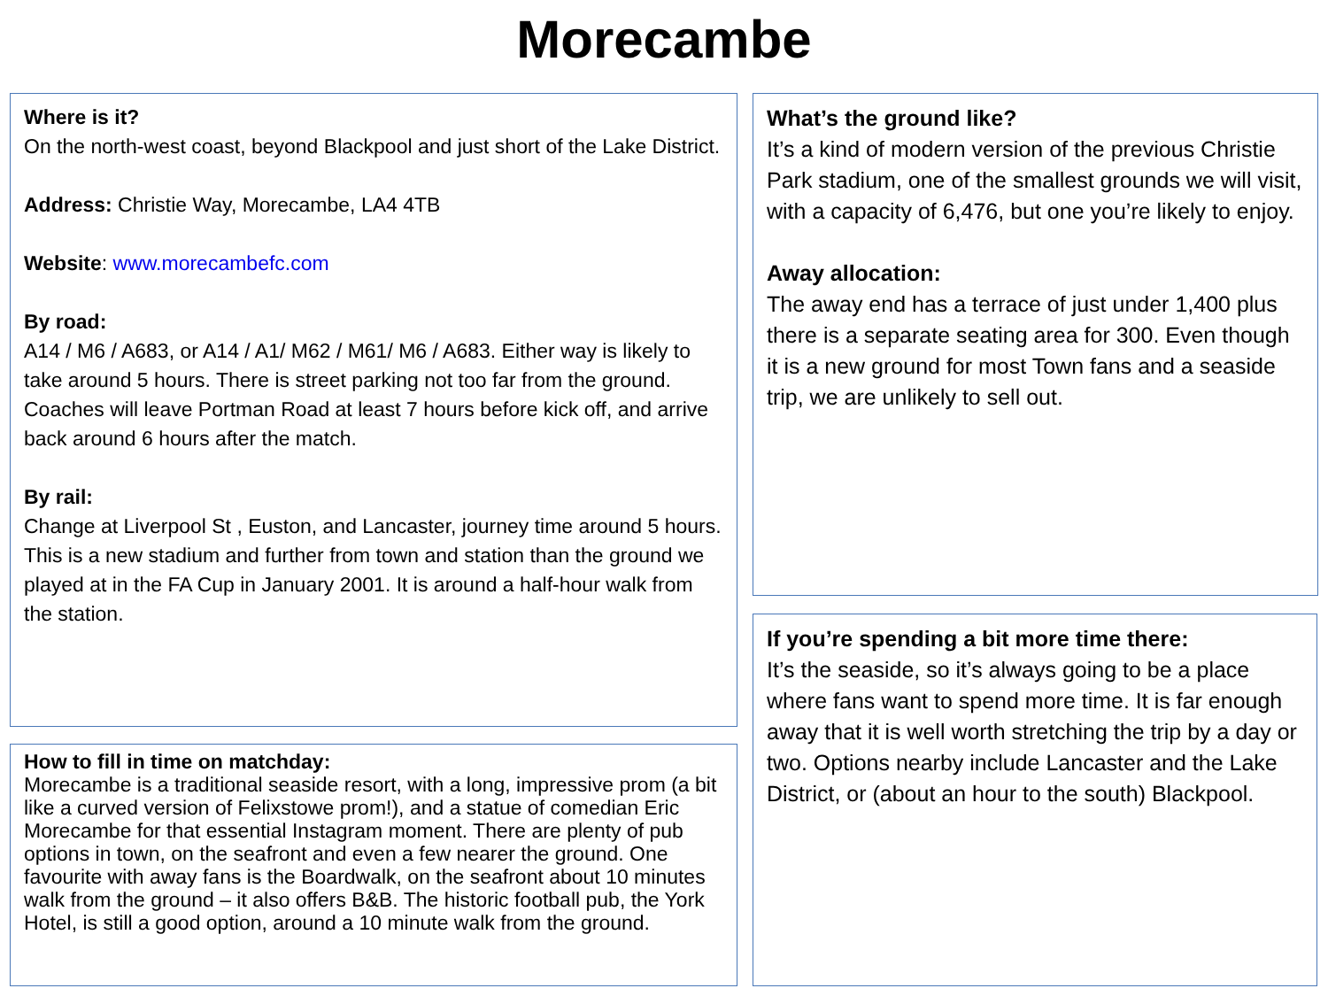Morecambe
Where is it?
On the north-west coast, beyond Blackpool and just short of the Lake District.
Address: Christie Way, Morecambe, LA4 4TB
Website: www.morecambefc.com
By road:
A14 / M6 / A683, or A14 / A1/ M62 / M61/ M6 / A683. Either way is likely to take around 5 hours. There is street parking not too far from the ground. Coaches will leave Portman Road at least 7 hours before kick off, and arrive back around 6 hours after the match.
By rail:
Change at Liverpool St , Euston, and Lancaster, journey time around 5 hours. This is a new stadium and further from town and station than the ground we played at in the FA Cup in January 2001. It is around a half-hour walk from the station.
How to fill in time on matchday:
Morecambe is a traditional seaside resort, with a long, impressive prom (a bit like a curved version of Felixstowe prom!), and a statue of comedian Eric Morecambe for that essential Instagram moment. There are plenty of pub options in town, on the seafront and even a few nearer the ground. One favourite with away fans is the Boardwalk, on the seafront about 10 minutes walk from the ground – it also offers B&B. The historic football pub, the York Hotel, is still a good option, around a 10 minute walk from the ground.
What’s the ground like?
It’s a kind of modern version of the previous Christie Park stadium, one of the smallest grounds we will visit, with a capacity of 6,476, but one you’re likely to enjoy.
Away allocation:
The away end has a terrace of just under 1,400 plus there is a separate seating area for 300. Even though it is a new ground for most Town fans and a seaside trip, we are unlikely to sell out.
If you’re spending a bit more time there:
It’s the seaside, so it’s always going to be a place where fans want to spend more time. It is far enough away that it is well worth stretching the trip by a day or two. Options nearby include Lancaster and the Lake District, or (about an hour to the south) Blackpool.